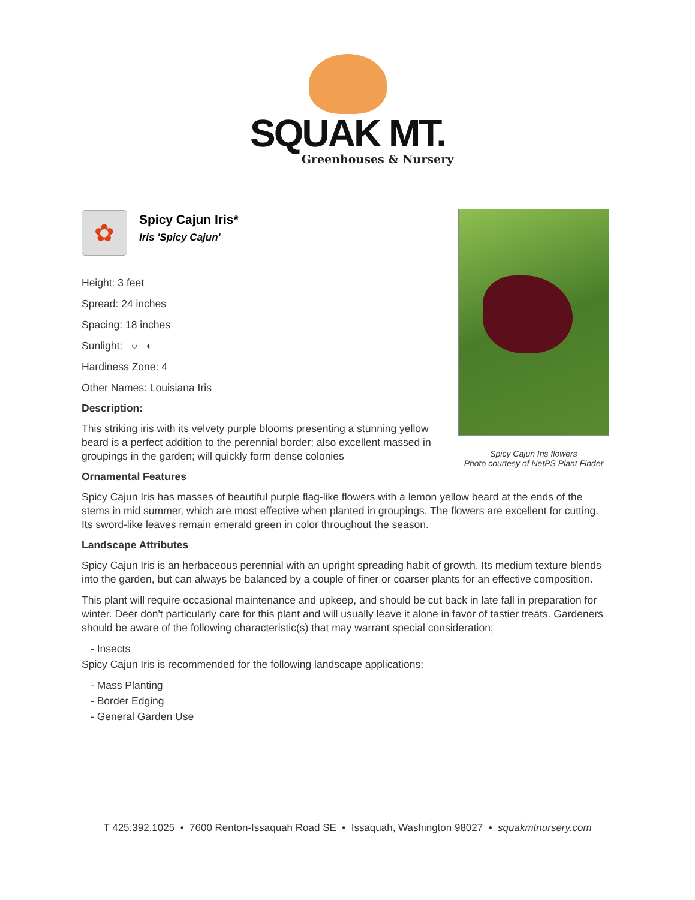SQUAK MT.
Greenhouses & Nursery
Spicy Cajun Iris flowers
Photo courtesy of NetPS Plant Finder
✿
Spicy Cajun Iris*
Iris 'Spicy Cajun'
Height: 3 feet
Spread: 24 inches
Spacing: 18 inches
Sunlight: ○ ◐
Hardiness Zone: 4
Other Names: Louisiana Iris
Description:
This striking iris with its velvety purple blooms presenting a stunning yellow beard is a perfect addition to the perennial border; also excellent massed in groupings in the garden; will quickly form dense colonies
Ornamental Features
Spicy Cajun Iris has masses of beautiful purple flag-like flowers with a lemon yellow beard at the ends of the stems in mid summer, which are most effective when planted in groupings. The flowers are excellent for cutting. Its sword-like leaves remain emerald green in color throughout the season.
Landscape Attributes
Spicy Cajun Iris is an herbaceous perennial with an upright spreading habit of growth. Its medium texture blends into the garden, but can always be balanced by a couple of finer or coarser plants for an effective composition.
This plant will require occasional maintenance and upkeep, and should be cut back in late fall in preparation for winter. Deer don't particularly care for this plant and will usually leave it alone in favor of tastier treats. Gardeners should be aware of the following characteristic(s) that may warrant special consideration;
- Insects
Spicy Cajun Iris is recommended for the following landscape applications;
- Mass Planting
- Border Edging
- General Garden Use
T 425.392.1025 • 7600 Renton-Issaquah Road SE • Issaquah, Washington 98027 • squakmtnursery.com